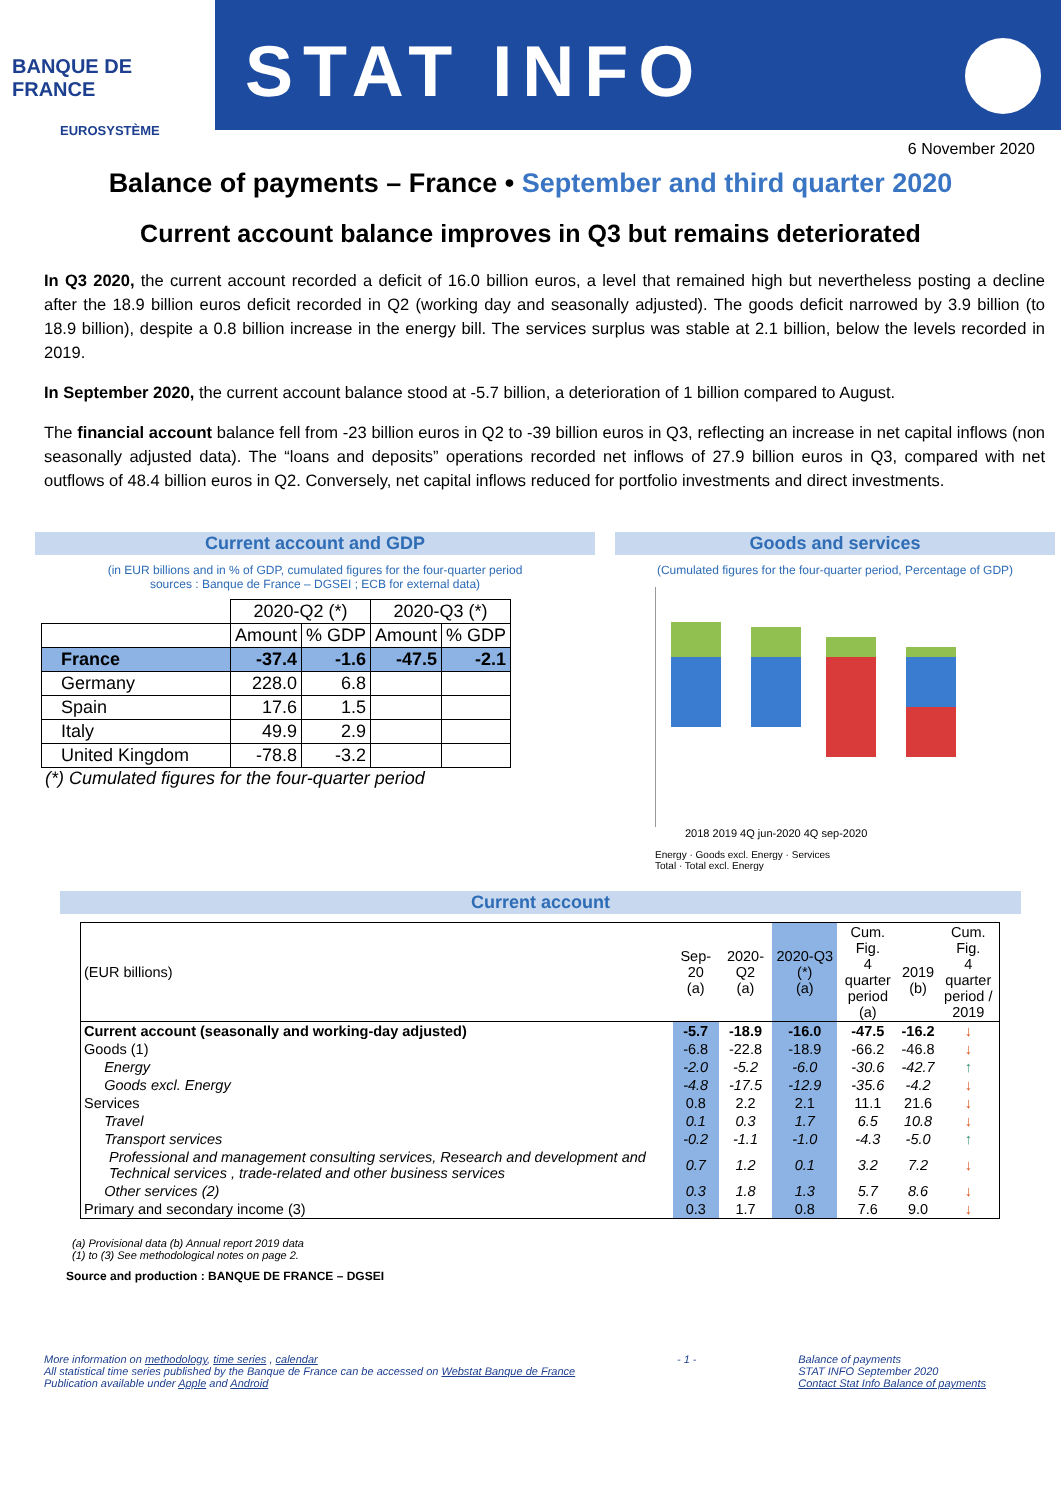BANQUE DE FRANCE
EUROSYSTÈME
STAT INFO
6 November 2020
Balance of payments – France • September and third quarter 2020
Current account balance improves in Q3 but remains deteriorated
In Q3 2020, the current account recorded a deficit of 16.0 billion euros, a level that remained high but nevertheless posting a decline after the 18.9 billion euros deficit recorded in Q2 (working day and seasonally adjusted). The goods deficit narrowed by 3.9 billion (to 18.9 billion), despite a 0.8 billion increase in the energy bill. The services surplus was stable at 2.1 billion, below the levels recorded in 2019.
In September 2020, the current account balance stood at -5.7 billion, a deterioration of 1 billion compared to August.
The financial account balance fell from -23 billion euros in Q2 to -39 billion euros in Q3, reflecting an increase in net capital inflows (non seasonally adjusted data). The “loans and deposits” operations recorded net inflows of 27.9 billion euros in Q3, compared with net outflows of 48.4 billion euros in Q2. Conversely, net capital inflows reduced for portfolio investments and direct investments.
Current account and GDP
(in EUR billions and in % of GDP, cumulated figures for the four-quarter period
sources : Banque de France – DGSEI ; ECB for external data)
| | 2020-Q2 (*) | | 2020-Q3 (*) | |
| --- | --- | --- | --- | --- |
| | Amount | % GDP | Amount | % GDP |
| France | -37.4 | -1.6 | -47.5 | -2.1 |
| Germany | 228.0 | 6.8 | | |
| Spain | 17.6 | 1.5 | | |
| Italy | 49.9 | 2.9 | | |
| United Kingdom | -78.8 | -3.2 | | |
(*) Cumulated figures for the four-quarter period
Goods and services
(Cumulated figures for the four-quarter period, Percentage of GDP)
2018 2019 4Q jun-2020 4Q sep-2020
Energy · Goods excl. Energy · Services
Total · Total excl. Energy
Current account
| (EUR billions) | Sep-20 (a) | 2020-Q2 (a) | 2020-Q3 (*) (a) | Cum. Fig. 4 quarter period (a) | 2019 (b) | Cum. Fig. 4 quarter period / 2019 |
| Current account (seasonally and working-day adjusted) | -5.7 | -18.9 | -16.0 | -47.5 | -16.2 | ↓ |
| Goods (1) | -6.8 | -22.8 | -18.9 | -66.2 | -46.8 | ↓ |
| Energy | -2.0 | -5.2 | -6.0 | -30.6 | -42.7 | ↑ |
| Goods excl. Energy | -4.8 | -17.5 | -12.9 | -35.6 | -4.2 | ↓ |
| Services | 0.8 | 2.2 | 2.1 | 11.1 | 21.6 | ↓ |
| Travel | 0.1 | 0.3 | 1.7 | 6.5 | 10.8 | ↓ |
| Transport services | -0.2 | -1.1 | -1.0 | -4.3 | -5.0 | ↑ |
| Professional and management consulting services, Research and development and Technical services , trade-related and other business services | 0.7 | 1.2 | 0.1 | 3.2 | 7.2 | ↓ |
| Other services (2) | 0.3 | 1.8 | 1.3 | 5.7 | 8.6 | ↓ |
| Primary and secondary income (3) | 0.3 | 1.7 | 0.8 | 7.6 | 9.0 | ↓ |
(a) Provisional data (b) Annual report 2019 data
(1) to (3) See methodological notes on page 2.
Source and production : BANQUE DE FRANCE – DGSEI
More information on methodology, time series , calendar
All statistical time series published by the Banque de France can be accessed on Webstat Banque de France
Publication available under Apple and Android
- 1 - Balance of payments
STAT INFO September 2020
Contact Stat Info Balance of payments